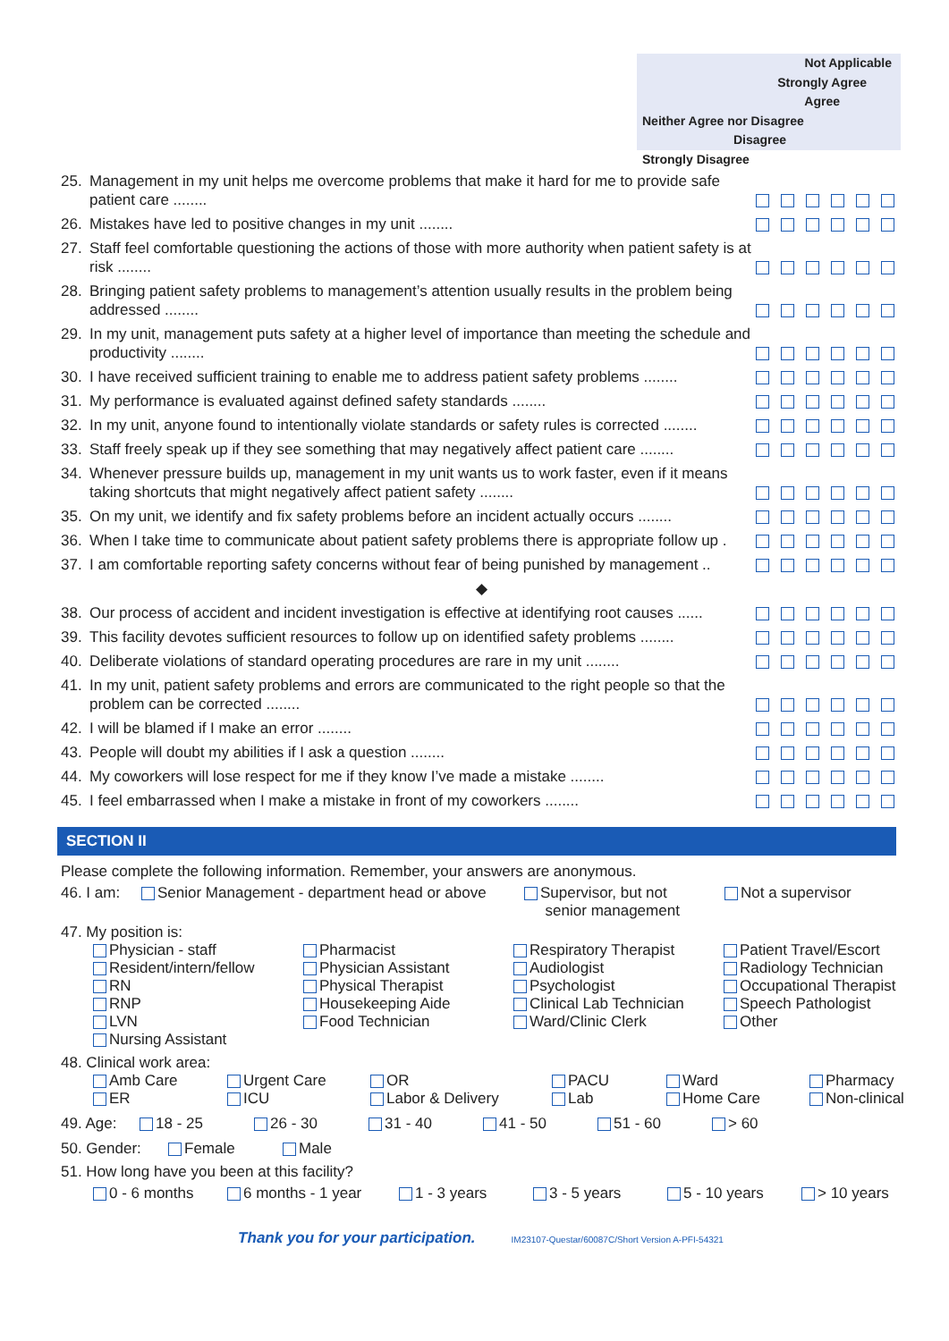Not Applicable
Strongly Agree
Agree
Neither Agree nor Disagree
Disagree
Strongly Disagree
| 25. | Management in my unit helps me overcome problems that make it hard for me to provide safe patient care ........ | | | | | | |
| 26. | Mistakes have led to positive changes in my unit ........ | | | | | | |
| 27. | Staff feel comfortable questioning the actions of those with more authority when patient safety is at risk ........ | | | | | | |
| 28. | Bringing patient safety problems to management’s attention usually results in the problem being addressed ........ | | | | | | |
| 29. | In my unit, management puts safety at a higher level of importance than meeting the schedule and productivity ........ | | | | | | |
| 30. | I have received sufficient training to enable me to address patient safety problems ........ | | | | | | |
| 31. | My performance is evaluated against defined safety standards ........ | | | | | | |
| 32. | In my unit, anyone found to intentionally violate standards or safety rules is corrected ........ | | | | | | |
| 33. | Staff freely speak up if they see something that may negatively affect patient care ........ | | | | | | |
| 34. | Whenever pressure builds up, management in my unit wants us to work faster, even if it means taking shortcuts that might negatively affect patient safety ........ | | | | | | |
| 35. | On my unit, we identify and fix safety problems before an incident actually occurs ........ | | | | | | |
| 36. | When I take time to communicate about patient safety problems there is appropriate follow up . | | | | | | |
| 37. | I am comfortable reporting safety concerns without fear of being punished by management .. | | | | | | |
| ◆ | | | | | | | |
| 38. | Our process of accident and incident investigation is effective at identifying root causes ...... | | | | | | |
| 39. | This facility devotes sufficient resources to follow up on identified safety problems ........ | | | | | | |
| 40. | Deliberate violations of standard operating procedures are rare in my unit ........ | | | | | | |
| 41. | In my unit, patient safety problems and errors are communicated to the right people so that the problem can be corrected ........ | | | | | | |
| 42. | I will be blamed if I make an error ........ | | | | | | |
| 43. | People will doubt my abilities if I ask a question ........ | | | | | | |
| 44. | My coworkers will lose respect for me if they know I’ve made a mistake ........ | | | | | | |
| 45. | I feel embarrassed when I make a mistake in front of my coworkers ........ | | | | | | |
SECTION II
Please complete the following information. Remember, your answers are anonymous.
46. I am:
Senior Management - department head or above
Supervisor, but not
senior management
Not a supervisor
47. My position is:
Physician - staff
Pharmacist
Respiratory Therapist
Patient Travel/Escort
Resident/intern/fellow
Physician Assistant
Audiologist
Radiology Technician
RN
Physical Therapist
Psychologist
Occupational Therapist
RNP
Housekeeping Aide
Clinical Lab Technician
Speech Pathologist
LVN
Food Technician
Ward/Clinic Clerk
Other
Nursing Assistant
48. Clinical work area:
Amb Care
Urgent Care
OR
PACU
Ward
Pharmacy
ER
ICU
Labor & Delivery
Lab
Home Care
Non-clinical
49. Age: 18 - 25 26 - 30 31 - 40 41 - 50 51 - 60 > 60
50. Gender: Female Male
51. How long have you been at this facility?
0 - 6 months 6 months - 1 year 1 - 3 years 3 - 5 years 5 - 10 years > 10 years
Thank you for your participation. IM23107-Questar/60087C/Short Version A-PFI-54321